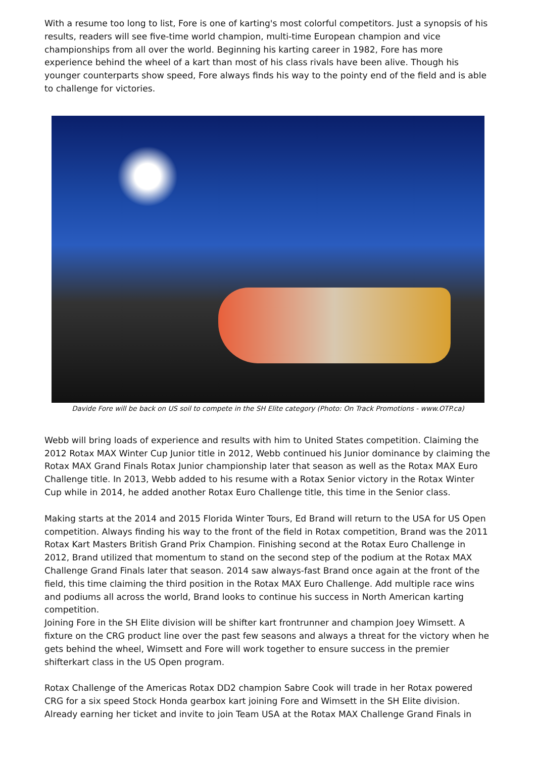With a resume too long to list, Fore is one of karting's most colorful competitors. Just a synopsis of his results, readers will see five-time world champion, multi-time European champion and vice championships from all over the world. Beginning his karting career in 1982, Fore has more experience behind the wheel of a kart than most of his class rivals have been alive. Though his younger counterparts show speed, Fore always finds his way to the pointy end of the field and is able to challenge for victories.
Davide Fore will be back on US soil to compete in the SH Elite category (Photo: On Track Promotions - www.OTP.ca)
Webb will bring loads of experience and results with him to United States competition. Claiming the 2012 Rotax MAX Winter Cup Junior title in 2012, Webb continued his Junior dominance by claiming the Rotax MAX Grand Finals Rotax Junior championship later that season as well as the Rotax MAX Euro Challenge title. In 2013, Webb added to his resume with a Rotax Senior victory in the Rotax Winter Cup while in 2014, he added another Rotax Euro Challenge title, this time in the Senior class.
Making starts at the 2014 and 2015 Florida Winter Tours, Ed Brand will return to the USA for US Open competition. Always finding his way to the front of the field in Rotax competition, Brand was the 2011 Rotax Kart Masters British Grand Prix Champion. Finishing second at the Rotax Euro Challenge in 2012, Brand utilized that momentum to stand on the second step of the podium at the Rotax MAX Challenge Grand Finals later that season. 2014 saw always-fast Brand once again at the front of the field, this time claiming the third position in the Rotax MAX Euro Challenge. Add multiple race wins and podiums all across the world, Brand looks to continue his success in North American karting competition.
Joining Fore in the SH Elite division will be shifter kart frontrunner and champion Joey Wimsett. A fixture on the CRG product line over the past few seasons and always a threat for the victory when he gets behind the wheel, Wimsett and Fore will work together to ensure success in the premier shifterkart class in the US Open program.
Rotax Challenge of the Americas Rotax DD2 champion Sabre Cook will trade in her Rotax powered CRG for a six speed Stock Honda gearbox kart joining Fore and Wimsett in the SH Elite division. Already earning her ticket and invite to join Team USA at the Rotax MAX Challenge Grand Finals in